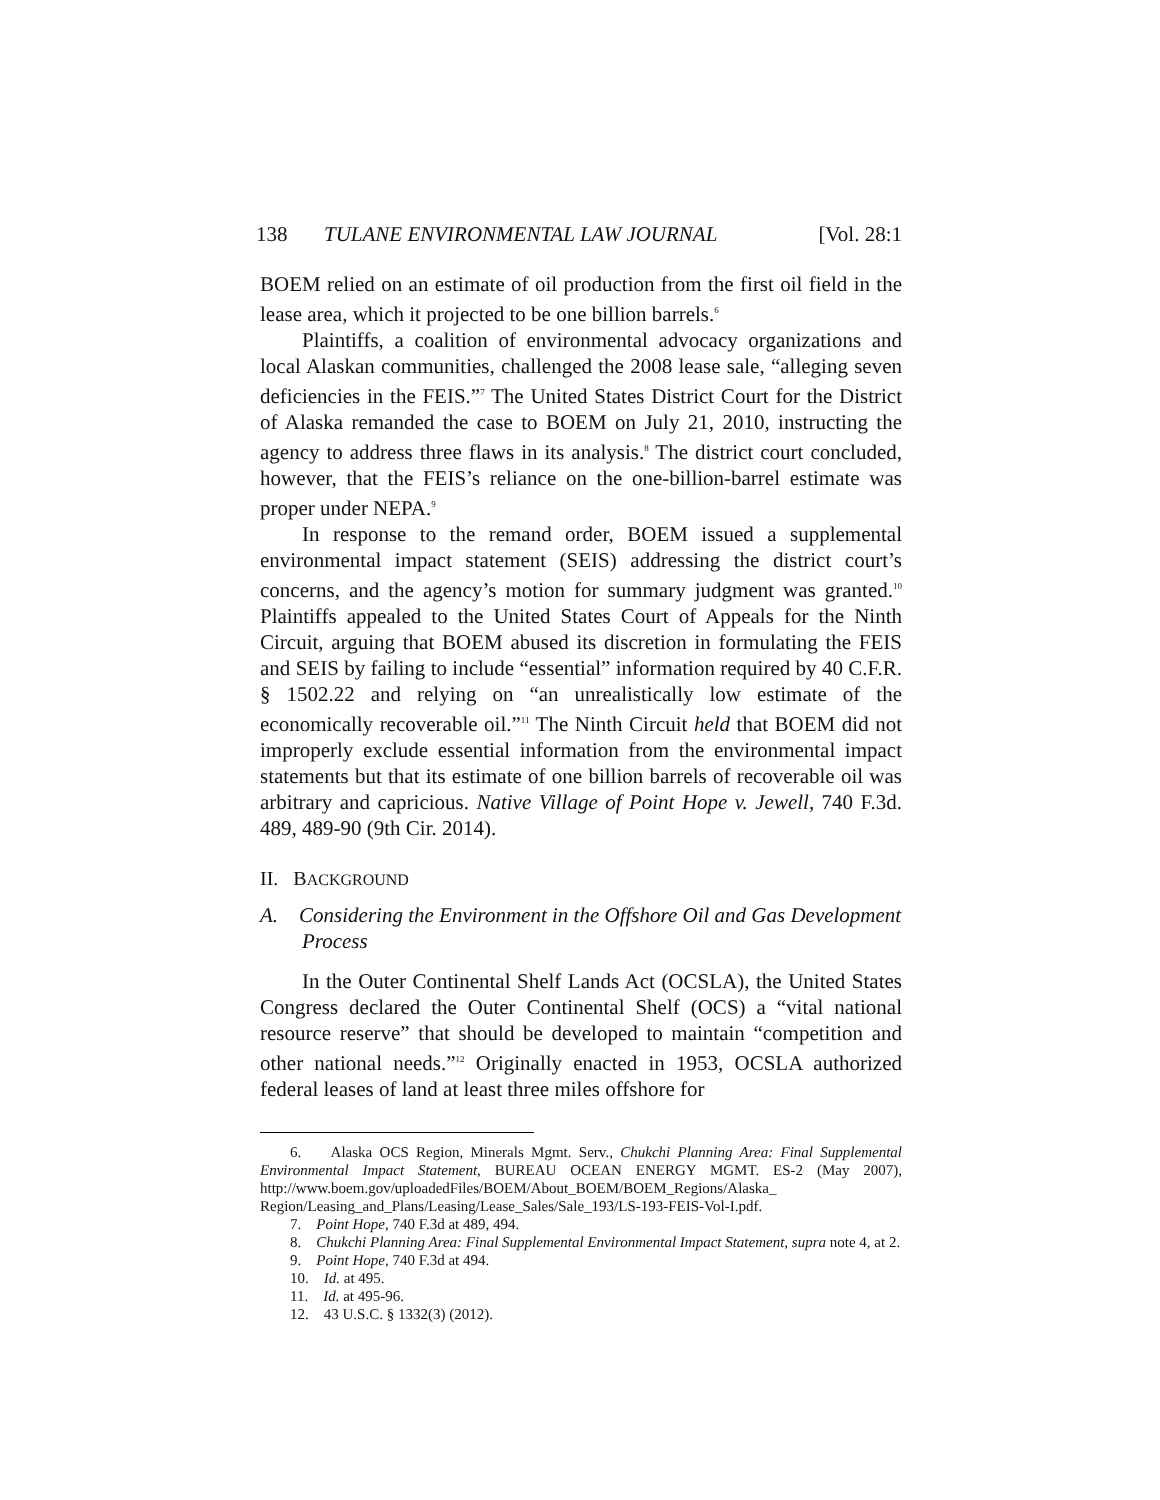138 TULANE ENVIRONMENTAL LAW JOURNAL [Vol. 28:1
BOEM relied on an estimate of oil production from the first oil field in the lease area, which it projected to be one billion barrels.<sup>6</sup>
Plaintiffs, a coalition of environmental advocacy organizations and local Alaskan communities, challenged the 2008 lease sale, “alleging seven deficiencies in the FEIS.”<sup>7</sup> The United States District Court for the District of Alaska remanded the case to BOEM on July 21, 2010, instructing the agency to address three flaws in its analysis.<sup>8</sup> The district court concluded, however, that the FEIS’s reliance on the one-billion-barrel estimate was proper under NEPA.<sup>9</sup>
In response to the remand order, BOEM issued a supplemental environmental impact statement (SEIS) addressing the district court’s concerns, and the agency’s motion for summary judgment was granted.<sup>10</sup> Plaintiffs appealed to the United States Court of Appeals for the Ninth Circuit, arguing that BOEM abused its discretion in formulating the FEIS and SEIS by failing to include “essential” information required by 40 C.F.R. § 1502.22 and relying on “an unrealistically low estimate of the economically recoverable oil.”<sup>11</sup> The Ninth Circuit held that BOEM did not improperly exclude essential information from the environmental impact statements but that its estimate of one billion barrels of recoverable oil was arbitrary and capricious. Native Village of Point Hope v. Jewell, 740 F.3d. 489, 489-90 (9th Cir. 2014).
II. BACKGROUND
A. Considering the Environment in the Offshore Oil and Gas Development Process
In the Outer Continental Shelf Lands Act (OCSLA), the United States Congress declared the Outer Continental Shelf (OCS) a “vital national resource reserve” that should be developed to maintain “competition and other national needs.”<sup>12</sup> Originally enacted in 1953, OCSLA authorized federal leases of land at least three miles offshore for
6. Alaska OCS Region, Minerals Mgmt. Serv., Chukchi Planning Area: Final Supplemental Environmental Impact Statement, BUREAU OCEAN ENERGY MGMT. ES-2 (May 2007), http://www.boem.gov/uploadedFiles/BOEM/About_BOEM/BOEM_Regions/Alaska_ Region/Leasing_and_Plans/Leasing/Lease_Sales/Sale_193/LS-193-FEIS-Vol-I.pdf.
7. Point Hope, 740 F.3d at 489, 494.
8. Chukchi Planning Area: Final Supplemental Environmental Impact Statement, supra note 4, at 2.
9. Point Hope, 740 F.3d at 494.
10. Id. at 495.
11. Id. at 495-96.
12. 43 U.S.C. § 1332(3) (2012).